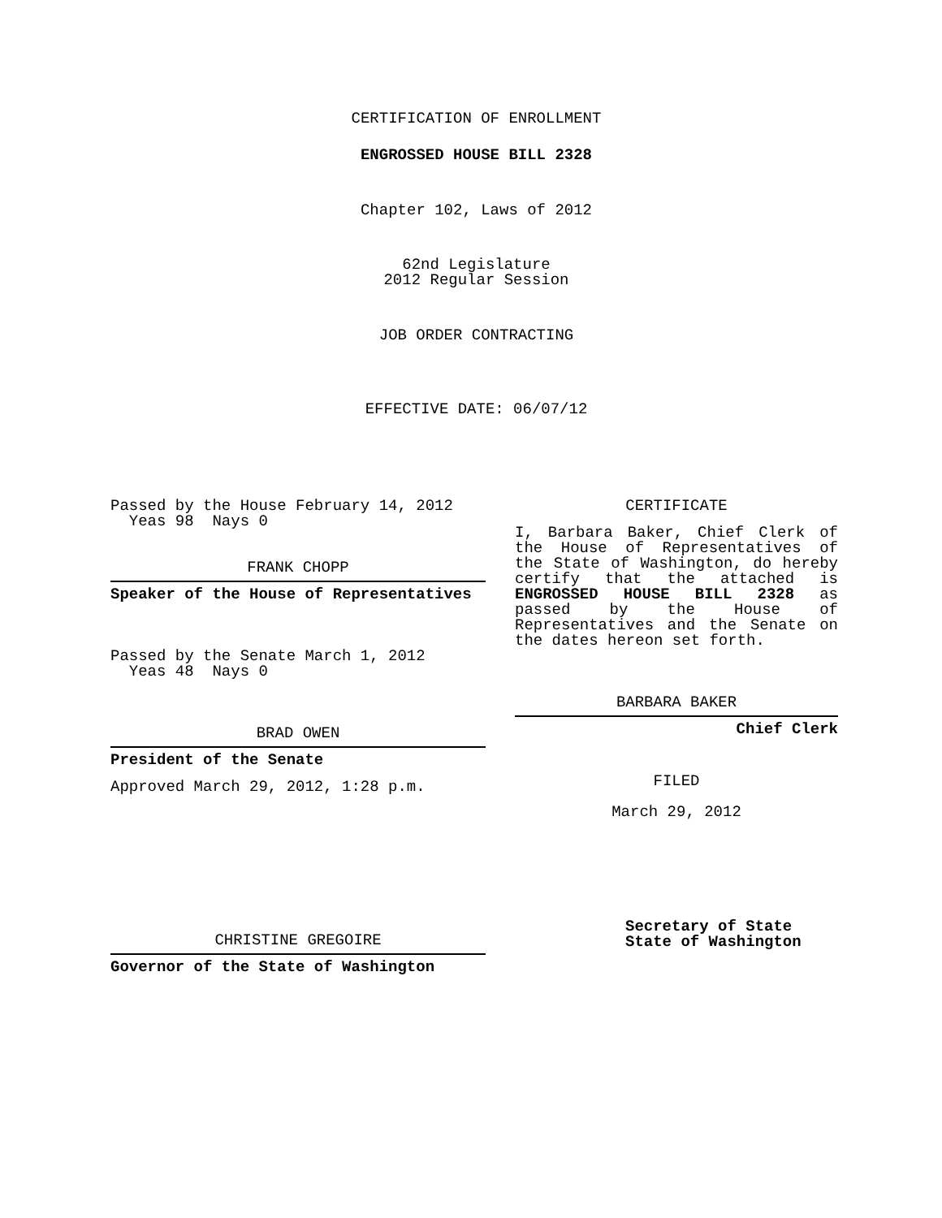CERTIFICATION OF ENROLLMENT
ENGROSSED HOUSE BILL 2328
Chapter 102, Laws of 2012
62nd Legislature
2012 Regular Session
JOB ORDER CONTRACTING
EFFECTIVE DATE: 06/07/12
Passed by the House February 14, 2012
Yeas 98 Nays 0
FRANK CHOPP
Speaker of the House of Representatives
Passed by the Senate March 1, 2012
Yeas 48 Nays 0
BRAD OWEN
President of the Senate
Approved March 29, 2012, 1:28 p.m.
CHRISTINE GREGOIRE
Governor of the State of Washington
CERTIFICATE
I, Barbara Baker, Chief Clerk of the House of Representatives of the State of Washington, do hereby certify that the attached is ENGROSSED HOUSE BILL 2328 as passed by the House of Representatives and the Senate on the dates hereon set forth.
BARBARA BAKER
Chief Clerk
FILED
March 29, 2012
Secretary of State
State of Washington